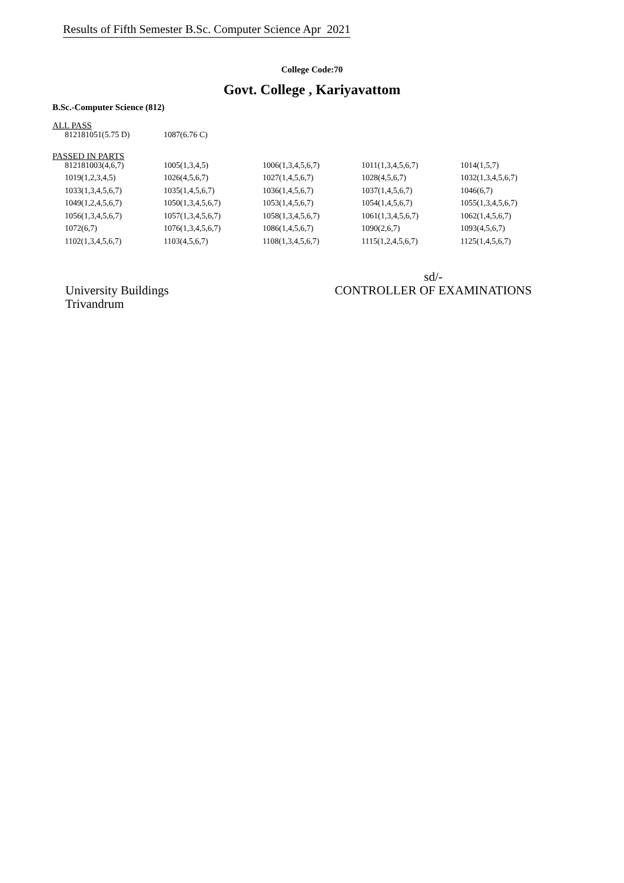Results of Fifth Semester B.Sc. Computer Science Apr 2021
College Code:70
Govt. College , Kariyavattom
B.Sc.-Computer Science (812)
ALL PASS
| 812181051(5.75 D) | 1087(6.76 C) | | | |
PASSED IN PARTS
| 812181003(4,6,7) | 1005(1,3,4,5) | 1006(1,3,4,5,6,7) | 1011(1,3,4,5,6,7) | 1014(1,5,7) |
| 1019(1,2,3,4,5) | 1026(4,5,6,7) | 1027(1,4,5,6,7) | 1028(4,5,6,7) | 1032(1,3,4,5,6,7) |
| 1033(1,3,4,5,6,7) | 1035(1,4,5,6,7) | 1036(1,4,5,6,7) | 1037(1,4,5,6,7) | 1046(6,7) |
| 1049(1,2,4,5,6,7) | 1050(1,3,4,5,6,7) | 1053(1,4,5,6,7) | 1054(1,4,5,6,7) | 1055(1,3,4,5,6,7) |
| 1056(1,3,4,5,6,7) | 1057(1,3,4,5,6,7) | 1058(1,3,4,5,6,7) | 1061(1,3,4,5,6,7) | 1062(1,4,5,6,7) |
| 1072(6,7) | 1076(1,3,4,5,6,7) | 1086(1,4,5,6,7) | 1090(2,6,7) | 1093(4,5,6,7) |
| 1102(1,3,4,5,6,7) | 1103(4,5,6,7) | 1108(1,3,4,5,6,7) | 1115(1,2,4,5,6,7) | 1125(1,4,5,6,7) |
University Buildings
Trivandrum
sd/-
CONTROLLER OF EXAMINATIONS